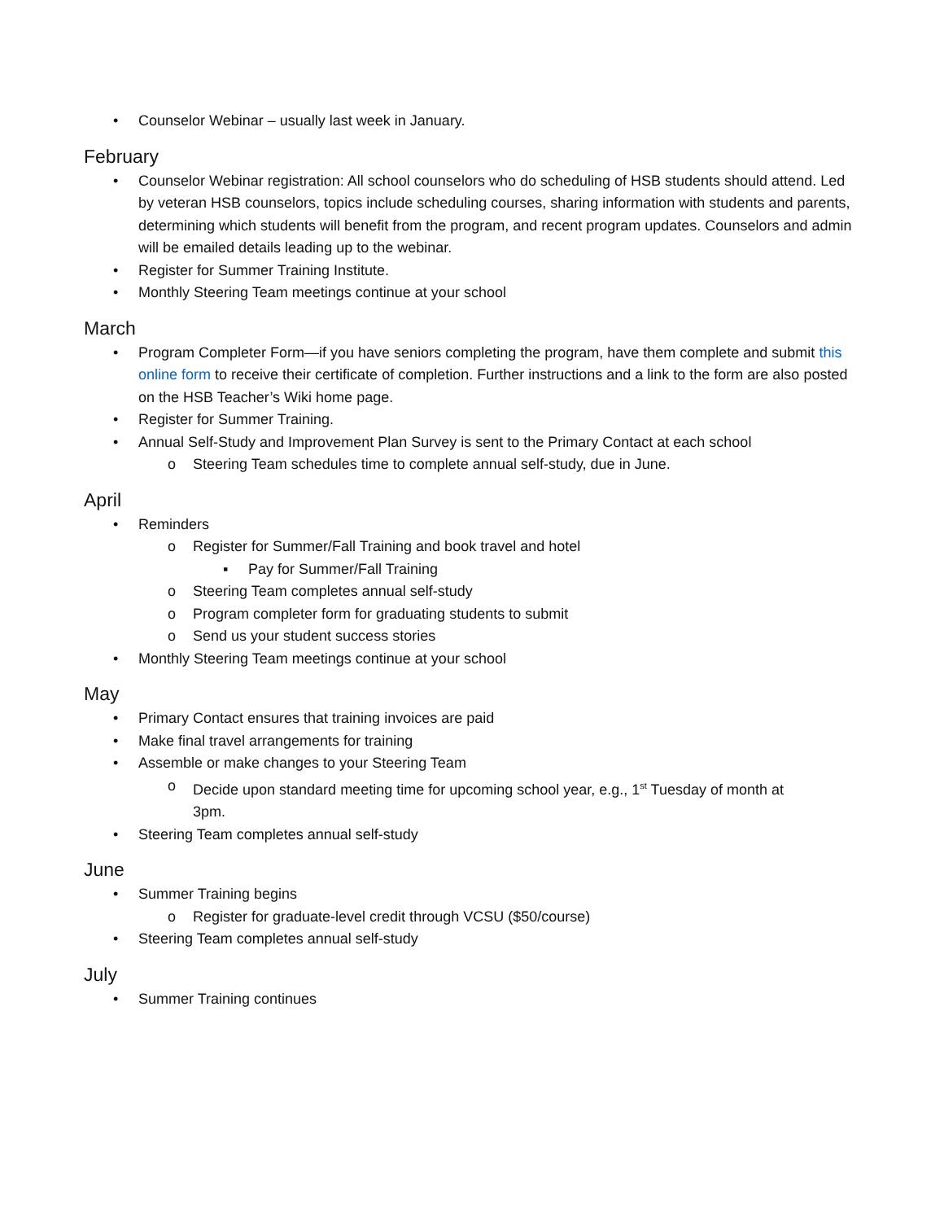• Counselor Webinar – usually last week in January.
February
• Counselor Webinar registration: All school counselors who do scheduling of HSB students should attend. Led by veteran HSB counselors, topics include scheduling courses, sharing information with students and parents, determining which students will benefit from the program, and recent program updates. Counselors and admin will be emailed details leading up to the webinar.
• Register for Summer Training Institute.
• Monthly Steering Team meetings continue at your school
March
• Program Completer Form—if you have seniors completing the program, have them complete and submit this online form to receive their certificate of completion. Further instructions and a link to the form are also posted on the HSB Teacher’s Wiki home page.
• Register for Summer Training.
• Annual Self-Study and Improvement Plan Survey is sent to the Primary Contact at each school
o Steering Team schedules time to complete annual self-study, due in June.
April
• Reminders
o Register for Summer/Fall Training and book travel and hotel
▪ Pay for Summer/Fall Training
o Steering Team completes annual self-study
o Program completer form for graduating students to submit
o Send us your student success stories
• Monthly Steering Team meetings continue at your school
May
• Primary Contact ensures that training invoices are paid
• Make final travel arrangements for training
• Assemble or make changes to your Steering Team
o Decide upon standard meeting time for upcoming school year, e.g., 1<sup>st</sup> Tuesday of month at 3pm.
• Steering Team completes annual self-study
June
• Summer Training begins
o Register for graduate-level credit through VCSU ($50/course)
• Steering Team completes annual self-study
July
• Summer Training continues